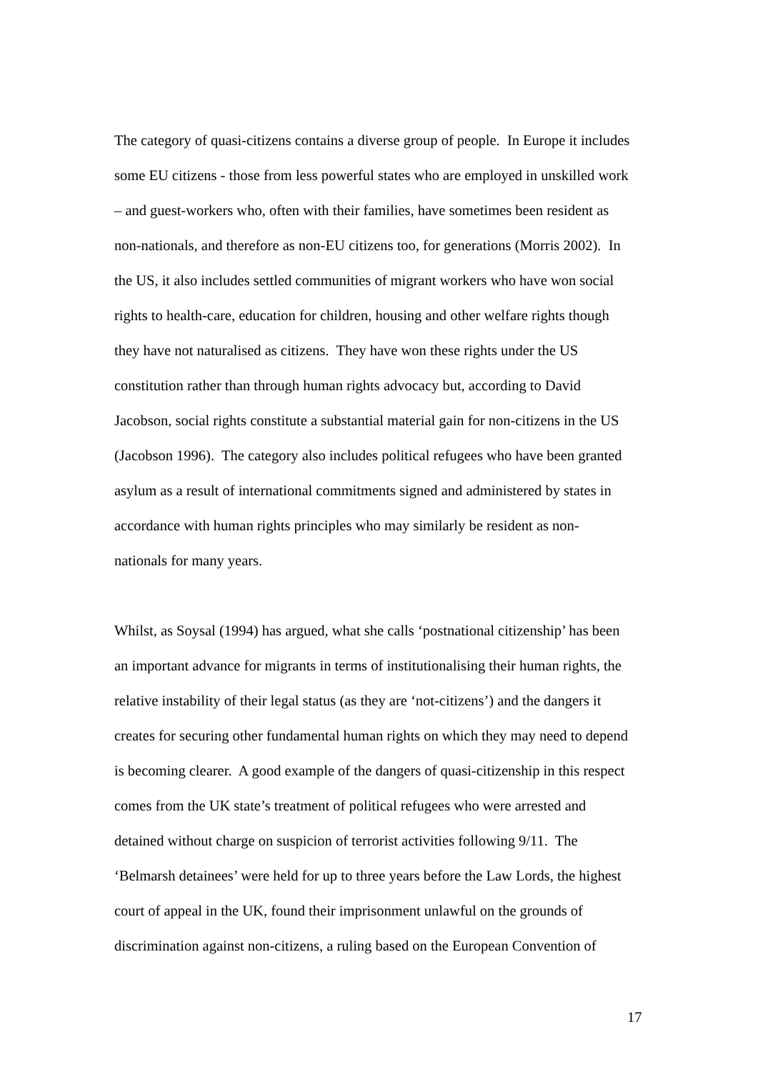The category of quasi-citizens contains a diverse group of people. In Europe it includes
some EU citizens - those from less powerful states who are employed in unskilled work
– and guest-workers who, often with their families, have sometimes been resident as
non-nationals, and therefore as non-EU citizens too, for generations (Morris 2002). In
the US, it also includes settled communities of migrant workers who have won social
rights to health-care, education for children, housing and other welfare rights though
they have not naturalised as citizens. They have won these rights under the US
constitution rather than through human rights advocacy but, according to David
Jacobson, social rights constitute a substantial material gain for non-citizens in the US
(Jacobson 1996). The category also includes political refugees who have been granted
asylum as a result of international commitments signed and administered by states in
accordance with human rights principles who may similarly be resident as non-
nationals for many years.
Whilst, as Soysal (1994) has argued, what she calls ‘postnational citizenship’ has been
an important advance for migrants in terms of institutionalising their human rights, the
relative instability of their legal status (as they are ‘not-citizens’) and the dangers it
creates for securing other fundamental human rights on which they may need to depend
is becoming clearer. A good example of the dangers of quasi-citizenship in this respect
comes from the UK state’s treatment of political refugees who were arrested and
detained without charge on suspicion of terrorist activities following 9/11. The
‘Belmarsh detainees’ were held for up to three years before the Law Lords, the highest
court of appeal in the UK, found their imprisonment unlawful on the grounds of
discrimination against non-citizens, a ruling based on the European Convention of
17